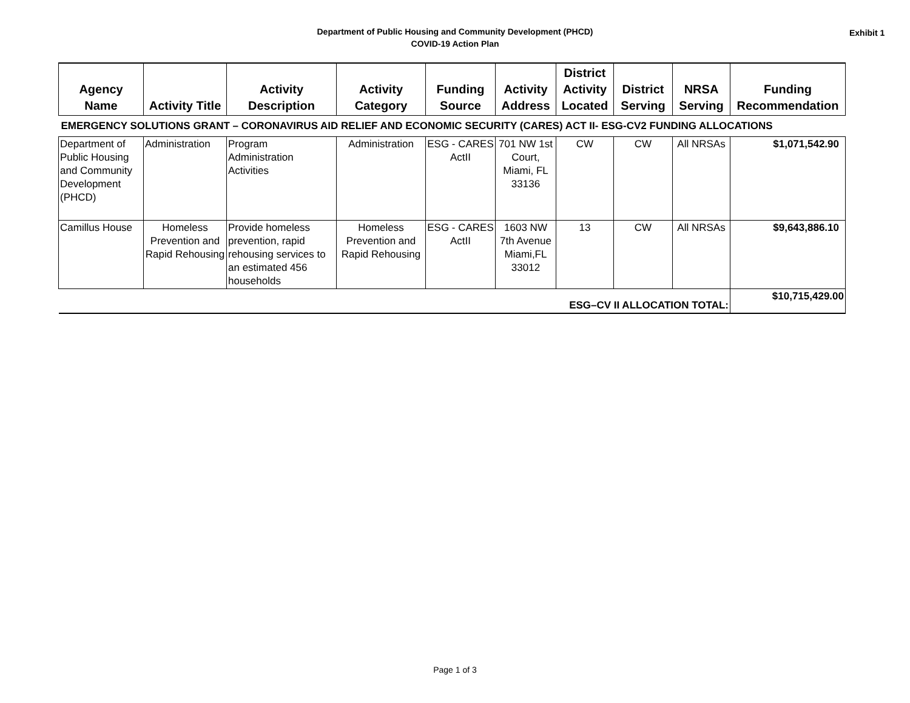Department of Public Housing and Community Development (PHCD)
COVID-19 Action Plan
Exhibit 1
| Agency Name | Activity Title | Activity Description | Activity Category | Funding Source | Activity Address | District Activity Located | District Serving | NRSA Serving | Funding Recommendation |
| --- | --- | --- | --- | --- | --- | --- | --- | --- | --- |
| EMERGENCY SOLUTIONS GRANT – CORONAVIRUS AID RELIEF AND ECONOMIC SECURITY (CARES) ACT II- ESG-CV2 FUNDING ALLOCATIONS | | | | | | | | | |
| Department of Public Housing and Community Development (PHCD) | Administration | Program Administration Activities | Administration | ESG - CARES ActII | 701 NW 1st Court, Miami, FL 33136 | CW | CW | All NRSAs | $1,071,542.90 |
| Camillus House | Homeless Prevention and Rapid Rehousing | Provide homeless prevention, rapid rehousing services to an estimated 456 households | Homeless Prevention and Rapid Rehousing | ESG - CARES ActII | 1603 NW 7th Avenue Miami,FL 33012 | 13 | CW | All NRSAs | $9,643,886.10 |
| ESG–CV II ALLOCATION TOTAL: | | | | | | | | | $10,715,429.00 |
Page 1 of 3